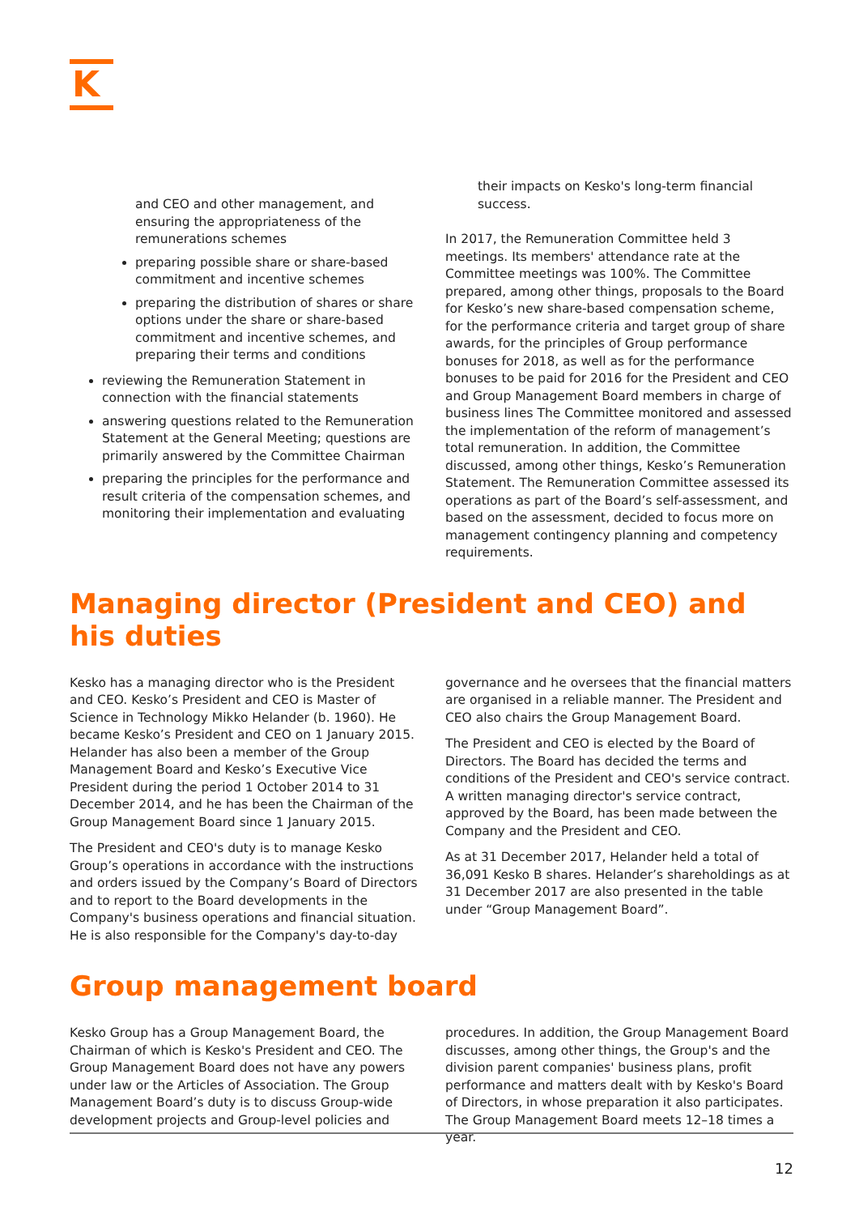K
and CEO and other management, and ensuring the appropriateness of the remunerations schemes
preparing possible share or share-based commitment and incentive schemes
preparing the distribution of shares or share options under the share or share-based commitment and incentive schemes, and preparing their terms and conditions
reviewing the Remuneration Statement in connection with the financial statements
answering questions related to the Remuneration Statement at the General Meeting; questions are primarily answered by the Committee Chairman
preparing the principles for the performance and result criteria of the compensation schemes, and monitoring their implementation and evaluating
their impacts on Kesko's long-term financial success.
In 2017, the Remuneration Committee held 3 meetings. Its members' attendance rate at the Committee meetings was 100%. The Committee prepared, among other things, proposals to the Board for Kesko’s new share-based compensation scheme, for the performance criteria and target group of share awards, for the principles of Group performance bonuses for 2018, as well as for the performance bonuses to be paid for 2016 for the President and CEO and Group Management Board members in charge of business lines The Committee monitored and assessed the implementation of the reform of management’s total remuneration. In addition, the Committee discussed, among other things, Kesko’s Remuneration Statement. The Remuneration Committee assessed its operations as part of the Board’s self-assessment, and based on the assessment, decided to focus more on management contingency planning and competency requirements.
Managing director (President and CEO) and his duties
Kesko has a managing director who is the President and CEO. Kesko’s President and CEO is Master of Science in Technology Mikko Helander (b. 1960). He became Kesko’s President and CEO on 1 January 2015. Helander has also been a member of the Group Management Board and Kesko’s Executive Vice President during the period 1 October 2014 to 31 December 2014, and he has been the Chairman of the Group Management Board since 1 January 2015.
The President and CEO's duty is to manage Kesko Group’s operations in accordance with the instructions and orders issued by the Company’s Board of Directors and to report to the Board developments in the Company's business operations and financial situation. He is also responsible for the Company's day-to-day
governance and he oversees that the financial matters are organised in a reliable manner. The President and CEO also chairs the Group Management Board.
The President and CEO is elected by the Board of Directors. The Board has decided the terms and conditions of the President and CEO's service contract. A written managing director's service contract, approved by the Board, has been made between the Company and the President and CEO.
As at 31 December 2017, Helander held a total of 36,091 Kesko B shares. Helander’s shareholdings as at 31 December 2017 are also presented in the table under “Group Management Board”.
Group management board
Kesko Group has a Group Management Board, the Chairman of which is Kesko's President and CEO. The Group Management Board does not have any powers under law or the Articles of Association. The Group Management Board’s duty is to discuss Group-wide development projects and Group-level policies and
procedures. In addition, the Group Management Board discusses, among other things, the Group's and the division parent companies' business plans, profit performance and matters dealt with by Kesko's Board of Directors, in whose preparation it also participates. The Group Management Board meets 12–18 times a year.
12